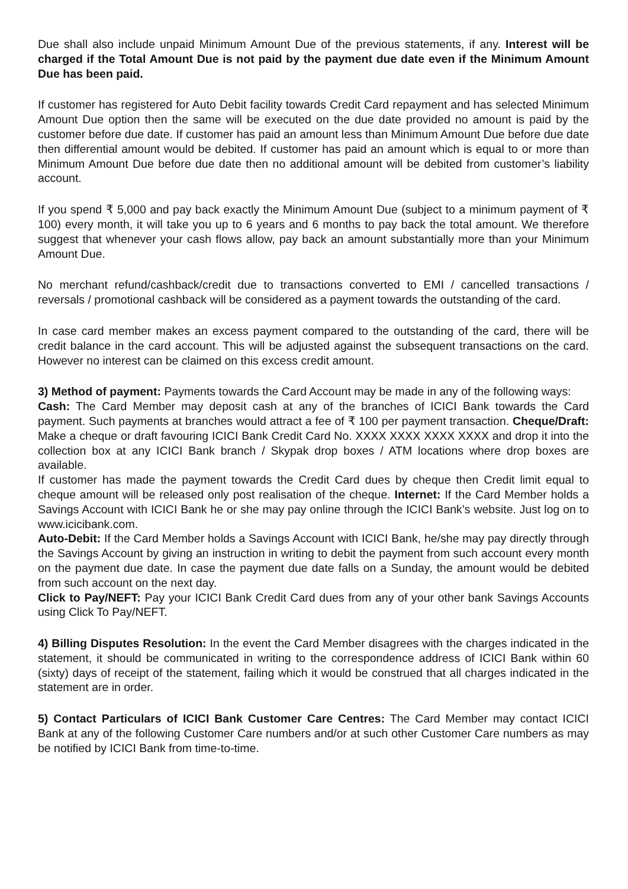Due shall also include unpaid Minimum Amount Due of the previous statements, if any. Interest will be charged if the Total Amount Due is not paid by the payment due date even if the Minimum Amount Due has been paid.
If customer has registered for Auto Debit facility towards Credit Card repayment and has selected Minimum Amount Due option then the same will be executed on the due date provided no amount is paid by the customer before due date. If customer has paid an amount less than Minimum Amount Due before due date then differential amount would be debited. If customer has paid an amount which is equal to or more than Minimum Amount Due before due date then no additional amount will be debited from customer’s liability account.
If you spend ₹ 5,000 and pay back exactly the Minimum Amount Due (subject to a minimum payment of ₹ 100) every month, it will take you up to 6 years and 6 months to pay back the total amount. We therefore suggest that whenever your cash flows allow, pay back an amount substantially more than your Minimum Amount Due.
No merchant refund/cashback/credit due to transactions converted to EMI / cancelled transactions / reversals / promotional cashback will be considered as a payment towards the outstanding of the card.
In case card member makes an excess payment compared to the outstanding of the card, there will be credit balance in the card account. This will be adjusted against the subsequent transactions on the card. However no interest can be claimed on this excess credit amount.
3) Method of payment: Payments towards the Card Account may be made in any of the following ways:
Cash: The Card Member may deposit cash at any of the branches of ICICI Bank towards the Card payment. Such payments at branches would attract a fee of ₹ 100 per payment transaction. Cheque/Draft: Make a cheque or draft favouring ICICI Bank Credit Card No. XXXX XXXX XXXX XXXX and drop it into the collection box at any ICICI Bank branch / Skypak drop boxes / ATM locations where drop boxes are available.
If customer has made the payment towards the Credit Card dues by cheque then Credit limit equal to cheque amount will be released only post realisation of the cheque. Internet: If the Card Member holds a Savings Account with ICICI Bank he or she may pay online through the ICICI Bank’s website. Just log on to www.icicibank.com.
Auto-Debit: If the Card Member holds a Savings Account with ICICI Bank, he/she may pay directly through the Savings Account by giving an instruction in writing to debit the payment from such account every month on the payment due date. In case the payment due date falls on a Sunday, the amount would be debited from such account on the next day.
Click to Pay/NEFT: Pay your ICICI Bank Credit Card dues from any of your other bank Savings Accounts using Click To Pay/NEFT.
4) Billing Disputes Resolution: In the event the Card Member disagrees with the charges indicated in the statement, it should be communicated in writing to the correspondence address of ICICI Bank within 60 (sixty) days of receipt of the statement, failing which it would be construed that all charges indicated in the statement are in order.
5) Contact Particulars of ICICI Bank Customer Care Centres: The Card Member may contact ICICI Bank at any of the following Customer Care numbers and/or at such other Customer Care numbers as may be notified by ICICI Bank from time-to-time.